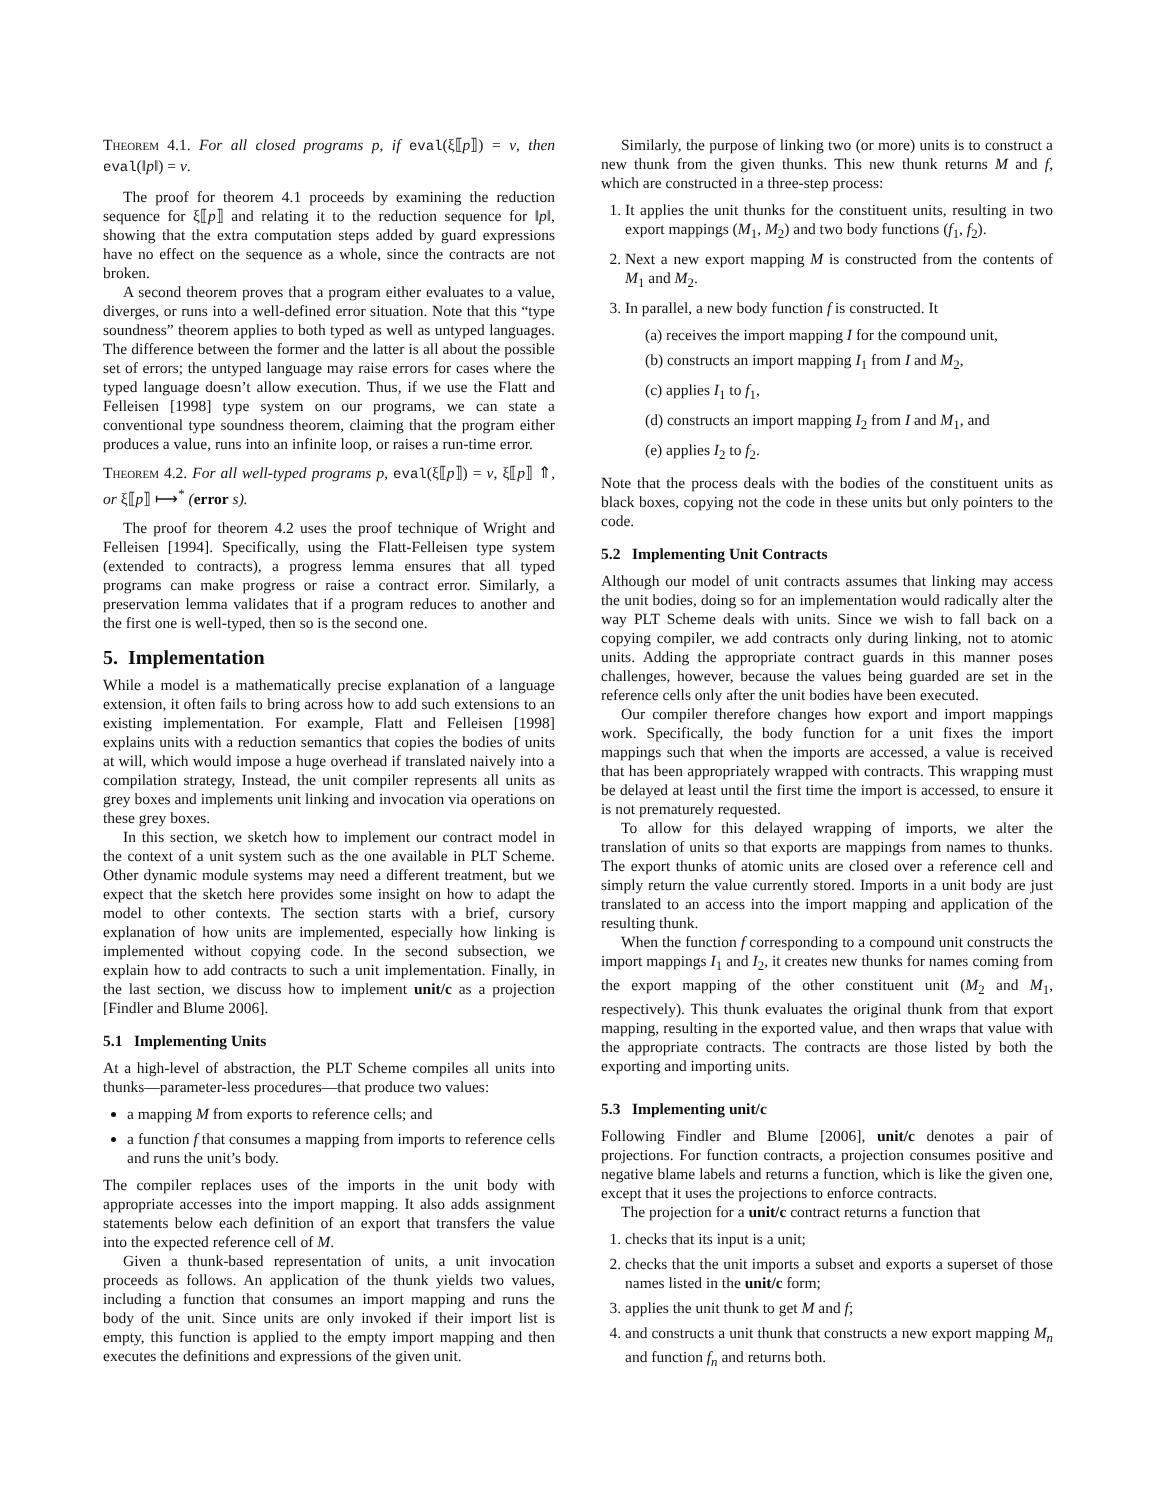Theorem 4.1. For all closed programs p, if eval(ξ⟦p⟧) = v, then eval(‖p‖) = v.
The proof for theorem 4.1 proceeds by examining the reduction sequence for ξ⟦p⟧ and relating it to the reduction sequence for ‖p‖, showing that the extra computation steps added by guard expressions have no effect on the sequence as a whole, since the contracts are not broken.
A second theorem proves that a program either evaluates to a value, diverges, or runs into a well-defined error situation. Note that this “type soundness” theorem applies to both typed as well as untyped languages. The difference between the former and the latter is all about the possible set of errors; the untyped language may raise errors for cases where the typed language doesn’t allow execution. Thus, if we use the Flatt and Felleisen [1998] type system on our programs, we can state a conventional type soundness theorem, claiming that the program either produces a value, runs into an infinite loop, or raises a run-time error.
Theorem 4.2. For all well-typed programs p, eval(ξ⟦p⟧) = v, ξ⟦p⟧ ⇑, or ξ⟦p⟧ ⟼<sup>*</sup> (error s).
The proof for theorem 4.2 uses the proof technique of Wright and Felleisen [1994]. Specifically, using the Flatt-Felleisen type system (extended to contracts), a progress lemma ensures that all typed programs can make progress or raise a contract error. Similarly, a preservation lemma validates that if a program reduces to another and the first one is well-typed, then so is the second one.
5. Implementation
While a model is a mathematically precise explanation of a language extension, it often fails to bring across how to add such extensions to an existing implementation. For example, Flatt and Felleisen [1998] explains units with a reduction semantics that copies the bodies of units at will, which would impose a huge overhead if translated naively into a compilation strategy, Instead, the unit compiler represents all units as grey boxes and implements unit linking and invocation via operations on these grey boxes.
In this section, we sketch how to implement our contract model in the context of a unit system such as the one available in PLT Scheme. Other dynamic module systems may need a different treatment, but we expect that the sketch here provides some insight on how to adapt the model to other contexts. The section starts with a brief, cursory explanation of how units are implemented, especially how linking is implemented without copying code. In the second subsection, we explain how to add contracts to such a unit implementation. Finally, in the last section, we discuss how to implement unit/c as a projection [Findler and Blume 2006].
5.1 Implementing Units
At a high-level of abstraction, the PLT Scheme compiles all units into thunks—parameter-less procedures—that produce two values:
a mapping M from exports to reference cells; and
a function f that consumes a mapping from imports to reference cells and runs the unit’s body.
The compiler replaces uses of the imports in the unit body with appropriate accesses into the import mapping. It also adds assignment statements below each definition of an export that transfers the value into the expected reference cell of M.
Given a thunk-based representation of units, a unit invocation proceeds as follows. An application of the thunk yields two values, including a function that consumes an import mapping and runs the body of the unit. Since units are only invoked if their import list is empty, this function is applied to the empty import mapping and then executes the definitions and expressions of the given unit.
Similarly, the purpose of linking two (or more) units is to construct a new thunk from the given thunks. This new thunk returns M and f, which are constructed in a three-step process:
1. It applies the unit thunks for the constituent units, resulting in two export mappings (M<sub>1</sub>, M<sub>2</sub>) and two body functions (f<sub>1</sub>, f<sub>2</sub>).
2. Next a new export mapping M is constructed from the contents of M<sub>1</sub> and M<sub>2</sub>.
3. In parallel, a new body function f is constructed. It
(a) receives the import mapping I for the compound unit,
(b) constructs an import mapping I<sub>1</sub> from I and M<sub>2</sub>,
(c) applies I<sub>1</sub> to f<sub>1</sub>,
(d) constructs an import mapping I<sub>2</sub> from I and M<sub>1</sub>, and
(e) applies I<sub>2</sub> to f<sub>2</sub>.
Note that the process deals with the bodies of the constituent units as black boxes, copying not the code in these units but only pointers to the code.
5.2 Implementing Unit Contracts
Although our model of unit contracts assumes that linking may access the unit bodies, doing so for an implementation would radically alter the way PLT Scheme deals with units. Since we wish to fall back on a copying compiler, we add contracts only during linking, not to atomic units. Adding the appropriate contract guards in this manner poses challenges, however, because the values being guarded are set in the reference cells only after the unit bodies have been executed.
Our compiler therefore changes how export and import mappings work. Specifically, the body function for a unit fixes the import mappings such that when the imports are accessed, a value is received that has been appropriately wrapped with contracts. This wrapping must be delayed at least until the first time the import is accessed, to ensure it is not prematurely requested.
To allow for this delayed wrapping of imports, we alter the translation of units so that exports are mappings from names to thunks. The export thunks of atomic units are closed over a reference cell and simply return the value currently stored. Imports in a unit body are just translated to an access into the import mapping and application of the resulting thunk.
When the function f corresponding to a compound unit constructs the import mappings I<sub>1</sub> and I<sub>2</sub>, it creates new thunks for names coming from the export mapping of the other constituent unit (M<sub>2</sub> and M<sub>1</sub>, respectively). This thunk evaluates the original thunk from that export mapping, resulting in the exported value, and then wraps that value with the appropriate contracts. The contracts are those listed by both the exporting and importing units.
5.3 Implementing unit/c
Following Findler and Blume [2006], unit/c denotes a pair of projections. For function contracts, a projection consumes positive and negative blame labels and returns a function, which is like the given one, except that it uses the projections to enforce contracts.
The projection for a unit/c contract returns a function that
1. checks that its input is a unit;
2. checks that the unit imports a subset and exports a superset of those names listed in the unit/c form;
3. applies the unit thunk to get M and f;
4. and constructs a unit thunk that constructs a new export mapping M<sub>n</sub> and function f<sub>n</sub> and returns both.